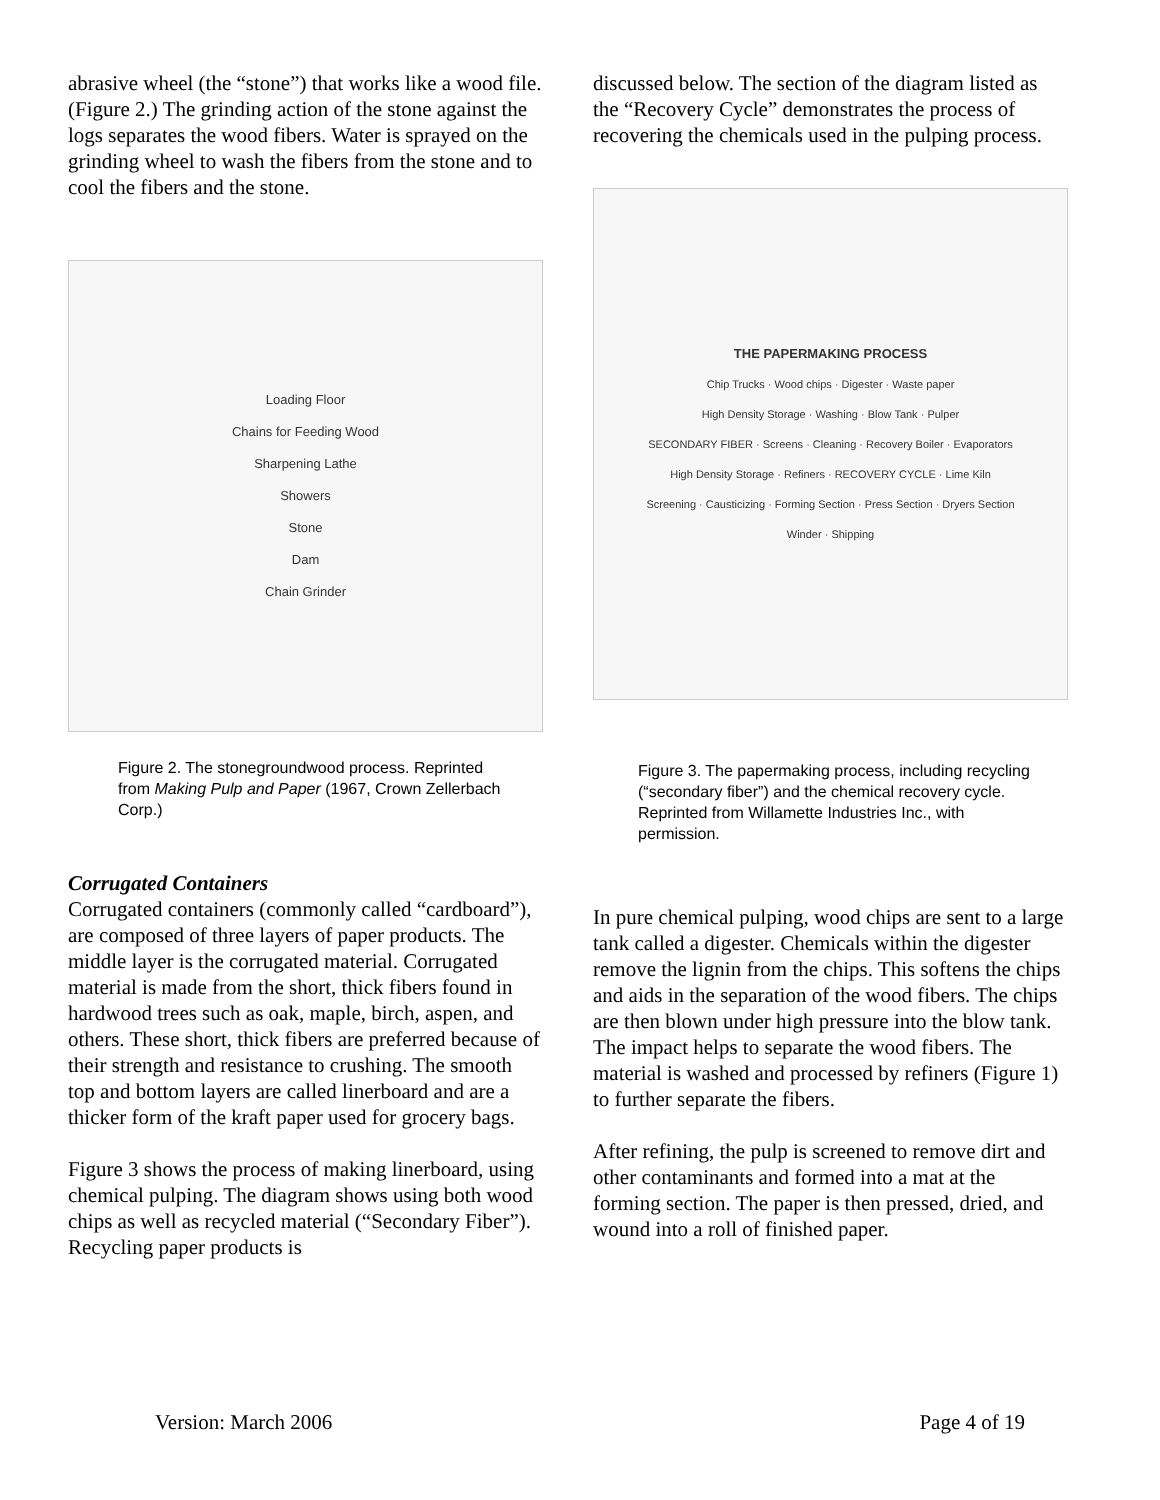abrasive wheel (the “stone”) that works like a wood file. (Figure 2.) The grinding action of the stone against the logs separates the wood fibers. Water is sprayed on the grinding wheel to wash the fibers from the stone and to cool the fibers and the stone.
Loading Floor
Chains for Feeding Wood
Sharpening Lathe
Showers
Stone
Dam
Chain Grinder
Figure 2. The stonegroundwood process. Reprinted from Making Pulp and Paper (1967, Crown Zellerbach Corp.)
Corrugated Containers
Corrugated containers (commonly called “cardboard”), are composed of three layers of paper products. The middle layer is the corrugated material. Corrugated material is made from the short, thick fibers found in hardwood trees such as oak, maple, birch, aspen, and others. These short, thick fibers are preferred because of their strength and resistance to crushing. The smooth top and bottom layers are called linerboard and are a thicker form of the kraft paper used for grocery bags.
Figure 3 shows the process of making linerboard, using chemical pulping. The diagram shows using both wood chips as well as recycled material (“Secondary Fiber”). Recycling paper products is
discussed below. The section of the diagram listed as the “Recovery Cycle” demonstrates the process of recovering the chemicals used in the pulping process.
THE PAPERMAKING PROCESS
Chip Trucks · Wood chips · Digester · Waste paper
High Density Storage · Washing · Blow Tank · Pulper
SECONDARY FIBER · Screens · Cleaning · Recovery Boiler · Evaporators
High Density Storage · Refiners · RECOVERY CYCLE · Lime Kiln
Screening · Causticizing · Forming Section · Press Section · Dryers Section
Winder · Shipping
Figure 3. The papermaking process, including recycling (“secondary fiber”) and the chemical recovery cycle. Reprinted from Willamette Industries Inc., with permission.
In pure chemical pulping, wood chips are sent to a large tank called a digester. Chemicals within the digester remove the lignin from the chips. This softens the chips and aids in the separation of the wood fibers. The chips are then blown under high pressure into the blow tank. The impact helps to separate the wood fibers. The material is washed and processed by refiners (Figure 1) to further separate the fibers.
After refining, the pulp is screened to remove dirt and other contaminants and formed into a mat at the forming section. The paper is then pressed, dried, and wound into a roll of finished paper.
Version: March 2006 Page 4 of 19